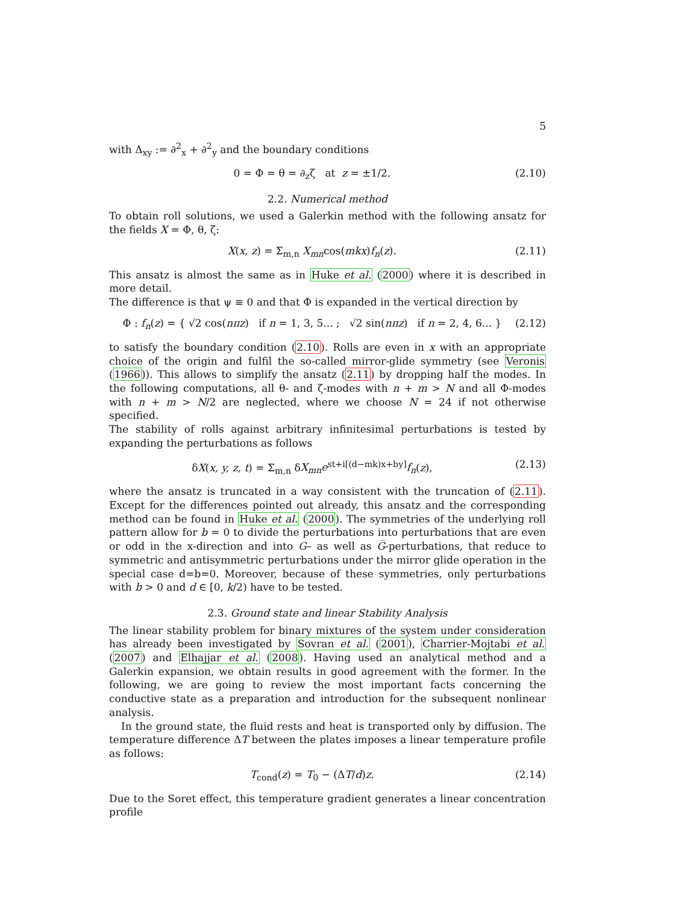5
with Δ<sub>xy</sub> := ∂<sup>2</sup><sub>x</sub> + ∂<sup>2</sup><sub>y</sub> and the boundary conditions
0 = Φ = θ = ∂<sub>z</sub>ζ at z = ±1/2. (2.10)
2.2. Numerical method
To obtain roll solutions, we used a Galerkin method with the following ansatz for the fields X = Φ, θ, ζ:
X(x, z) = Σ<sub>m,n</sub> X<sub>mn</sub>cos(mkx)f<sub>n</sub>(z). (2.11)
This ansatz is almost the same as in Huke et al. (2000) where it is described in more detail.
The difference is that ψ ≡ 0 and that Φ is expanded in the vertical direction by
Φ : f<sub>n</sub>(z) = { √2 cos(nπz) if n = 1, 3, 5... ; √2 sin(nπz) if n = 2, 4, 6... } (2.12)
to satisfy the boundary condition (2.10). Rolls are even in x with an appropriate choice of the origin and fulfil the so-called mirror-glide symmetry (see Veronis (1966)). This allows to simplify the ansatz (2.11) by dropping half the modes. In the following computations, all θ- and ζ-modes with n + m > N and all Φ-modes with n + m > N/2 are neglected, where we choose N = 24 if not otherwise specified.
The stability of rolls against arbitrary infinitesimal perturbations is tested by expanding the perturbations as follows
δX(x, y, z, t) = Σ<sub>m,n</sub> δX<sub>mn</sub>e<sup>st+i[(d−mk)x+by]</sup>f<sub>n</sub>(z), (2.13)
where the ansatz is truncated in a way consistent with the truncation of (2.11). Except for the differences pointed out already, this ansatz and the corresponding method can be found in Huke et al. (2000). The symmetries of the underlying roll pattern allow for b = 0 to divide the perturbations into perturbations that are even or odd in the x-direction and into G– as well as G̅-perturbations, that reduce to symmetric and antisymmetric perturbations under the mirror glide operation in the special case d=b=0. Moreover, because of these symmetries, only perturbations with b > 0 and d ∈ [0, k/2) have to be tested.
2.3. Ground state and linear Stability Analysis
The linear stability problem for binary mixtures of the system under consideration has already been investigated by Sovran et al. (2001), Charrier-Mojtabi et al. (2007) and Elhajjar et al. (2008). Having used an analytical method and a Galerkin expansion, we obtain results in good agreement with the former. In the following, we are going to review the most important facts concerning the conductive state as a preparation and introduction for the subsequent nonlinear analysis.
In the ground state, the fluid rests and heat is transported only by diffusion. The temperature difference ΔT between the plates imposes a linear temperature profile as follows:
T<sub>cond</sub>(z) = T<sub>0</sub> − (ΔT/d)z. (2.14)
Due to the Soret effect, this temperature gradient generates a linear concentration profile